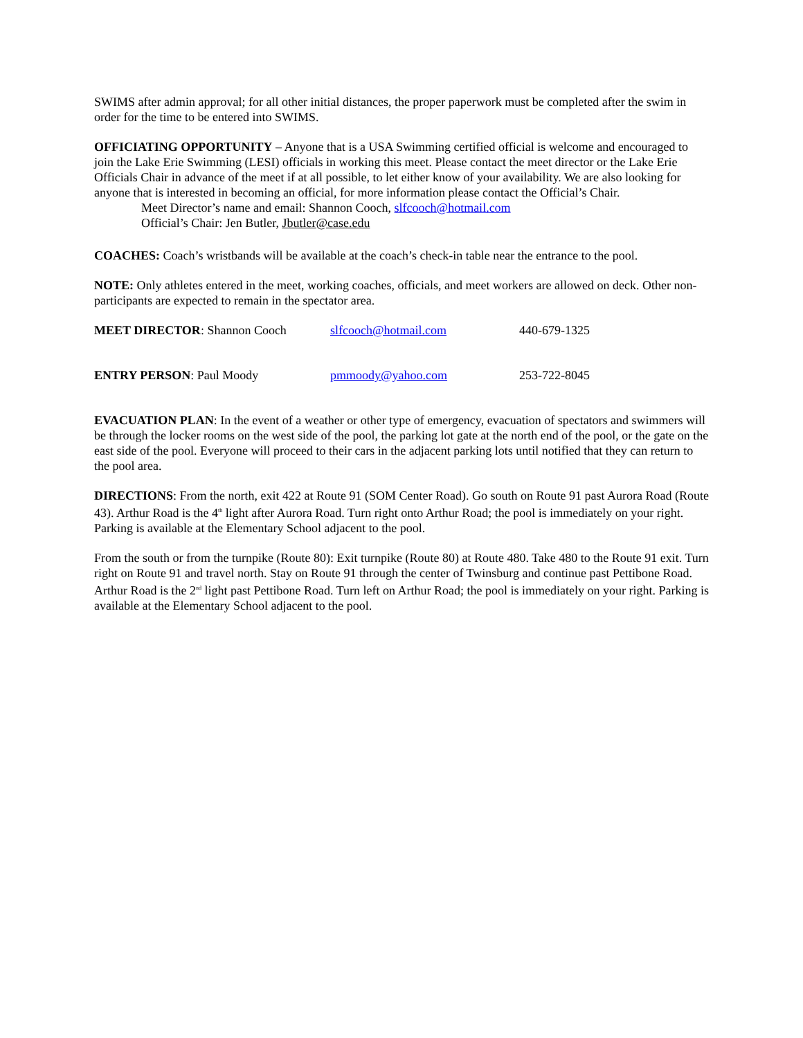SWIMS after admin approval; for all other initial distances, the proper paperwork must be completed after the swim in order for the time to be entered into SWIMS.
OFFICIATING OPPORTUNITY – Anyone that is a USA Swimming certified official is welcome and encouraged to join the Lake Erie Swimming (LESI) officials in working this meet. Please contact the meet director or the Lake Erie Officials Chair in advance of the meet if at all possible, to let either know of your availability. We are also looking for anyone that is interested in becoming an official, for more information please contact the Official’s Chair.
Meet Director’s name and email: Shannon Cooch, slfcooch@hotmail.com
Official’s Chair: Jen Butler, Jbutler@case.edu
COACHES: Coach’s wristbands will be available at the coach’s check-in table near the entrance to the pool.
NOTE: Only athletes entered in the meet, working coaches, officials, and meet workers are allowed on deck. Other non-participants are expected to remain in the spectator area.
MEET DIRECTOR: Shannon Cooch slfcooch@hotmail.com 440-679-1325
ENTRY PERSON: Paul Moody pmmoody@yahoo.com 253-722-8045
EVACUATION PLAN: In the event of a weather or other type of emergency, evacuation of spectators and swimmers will be through the locker rooms on the west side of the pool, the parking lot gate at the north end of the pool, or the gate on the east side of the pool. Everyone will proceed to their cars in the adjacent parking lots until notified that they can return to the pool area.
DIRECTIONS: From the north, exit 422 at Route 91 (SOM Center Road). Go south on Route 91 past Aurora Road (Route 43). Arthur Road is the 4<sup>th</sup> light after Aurora Road. Turn right onto Arthur Road; the pool is immediately on your right. Parking is available at the Elementary School adjacent to the pool.
From the south or from the turnpike (Route 80): Exit turnpike (Route 80) at Route 480. Take 480 to the Route 91 exit. Turn right on Route 91 and travel north. Stay on Route 91 through the center of Twinsburg and continue past Pettibone Road. Arthur Road is the 2<sup>nd</sup> light past Pettibone Road. Turn left on Arthur Road; the pool is immediately on your right. Parking is available at the Elementary School adjacent to the pool.